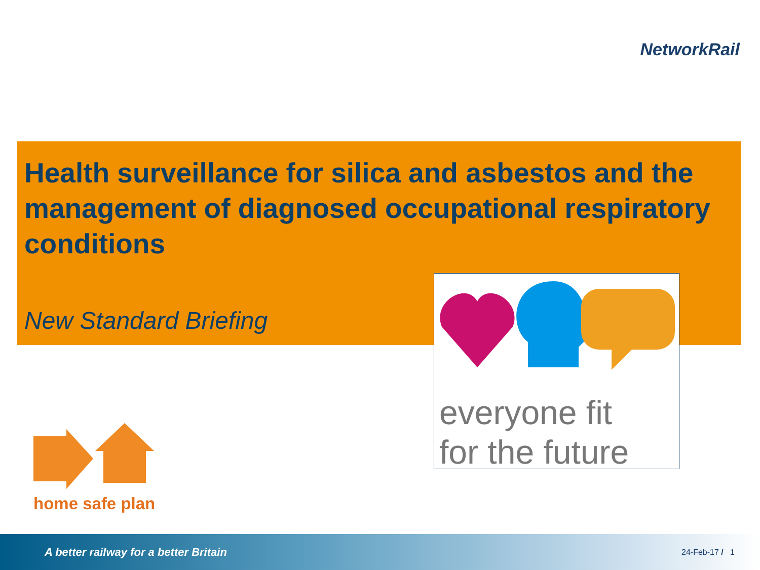NetworkRail
Health surveillance for silica and asbestos and the management of diagnosed occupational respiratory conditions
New Standard Briefing
everyone fit
for the future
home safe plan
A better railway for a better Britain 24-Feb-17 / 1